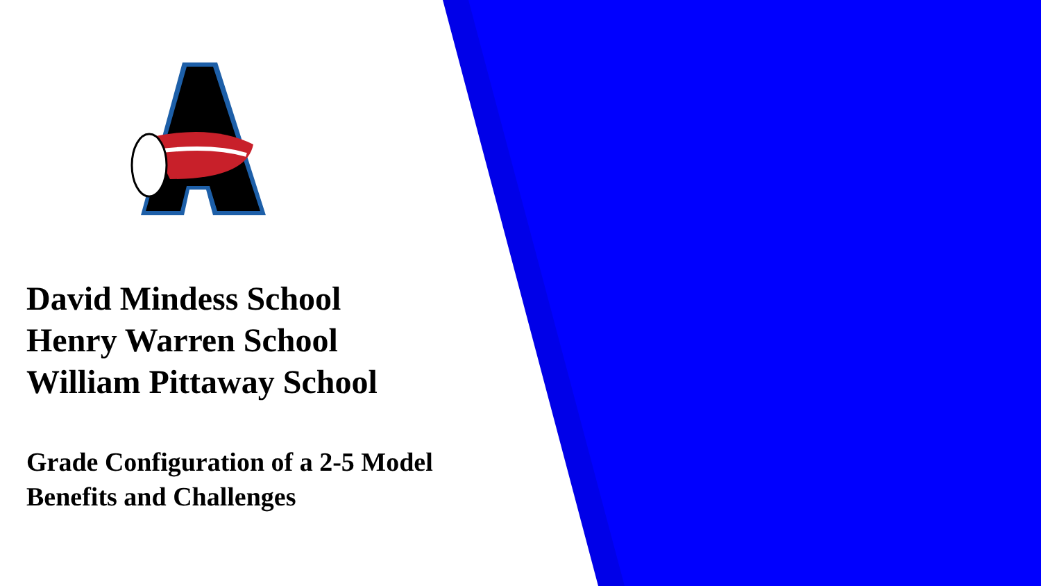David Mindess School
Henry Warren School
William Pittaway School
Grade Configuration of a 2-5 Model
Benefits and Challenges